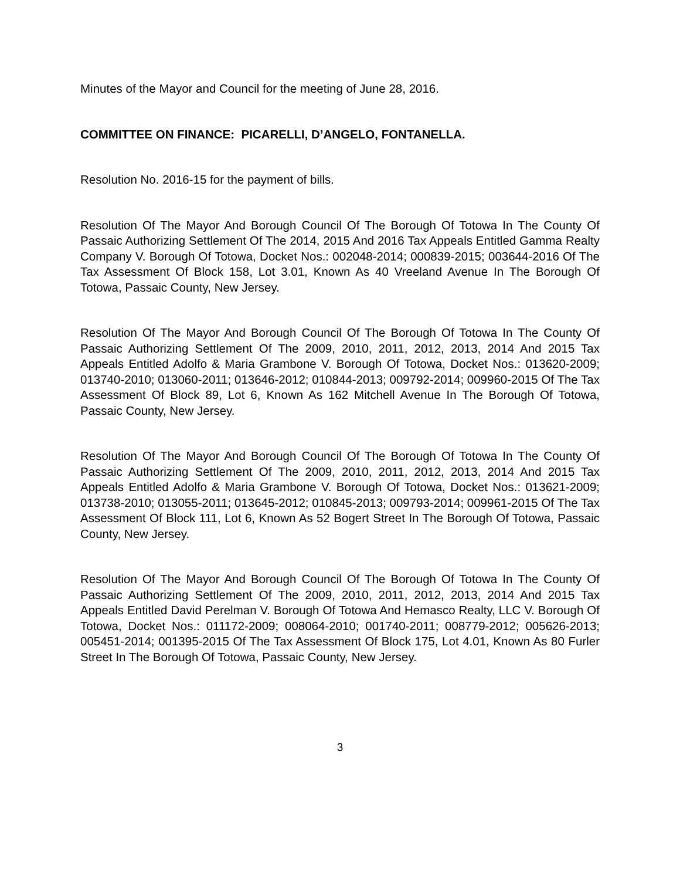Minutes of the Mayor and Council for the meeting of June 28, 2016.
COMMITTEE ON FINANCE: PICARELLI, D’ANGELO, FONTANELLA.
Resolution No. 2016-15 for the payment of bills.
Resolution Of The Mayor And Borough Council Of The Borough Of Totowa In The County Of Passaic Authorizing Settlement Of The 2014, 2015 And 2016 Tax Appeals Entitled Gamma Realty Company V. Borough Of Totowa, Docket Nos.: 002048-2014; 000839-2015; 003644-2016 Of The Tax Assessment Of Block 158, Lot 3.01, Known As 40 Vreeland Avenue In The Borough Of Totowa, Passaic County, New Jersey.
Resolution Of The Mayor And Borough Council Of The Borough Of Totowa In The County Of Passaic Authorizing Settlement Of The 2009, 2010, 2011, 2012, 2013, 2014 And 2015 Tax Appeals Entitled Adolfo & Maria Grambone V. Borough Of Totowa, Docket Nos.: 013620-2009; 013740-2010; 013060-2011; 013646-2012; 010844-2013; 009792-2014; 009960-2015 Of The Tax Assessment Of Block 89, Lot 6, Known As 162 Mitchell Avenue In The Borough Of Totowa, Passaic County, New Jersey.
Resolution Of The Mayor And Borough Council Of The Borough Of Totowa In The County Of Passaic Authorizing Settlement Of The 2009, 2010, 2011, 2012, 2013, 2014 And 2015 Tax Appeals Entitled Adolfo & Maria Grambone V. Borough Of Totowa, Docket Nos.: 013621-2009; 013738-2010; 013055-2011; 013645-2012; 010845-2013; 009793-2014; 009961-2015 Of The Tax Assessment Of Block 111, Lot 6, Known As 52 Bogert Street In The Borough Of Totowa, Passaic County, New Jersey.
Resolution Of The Mayor And Borough Council Of The Borough Of Totowa In The County Of Passaic Authorizing Settlement Of The 2009, 2010, 2011, 2012, 2013, 2014 And 2015 Tax Appeals Entitled David Perelman V. Borough Of Totowa And Hemasco Realty, LLC V. Borough Of Totowa, Docket Nos.: 011172-2009; 008064-2010; 001740-2011; 008779-2012; 005626-2013; 005451-2014; 001395-2015 Of The Tax Assessment Of Block 175, Lot 4.01, Known As 80 Furler Street In The Borough Of Totowa, Passaic County, New Jersey.
3